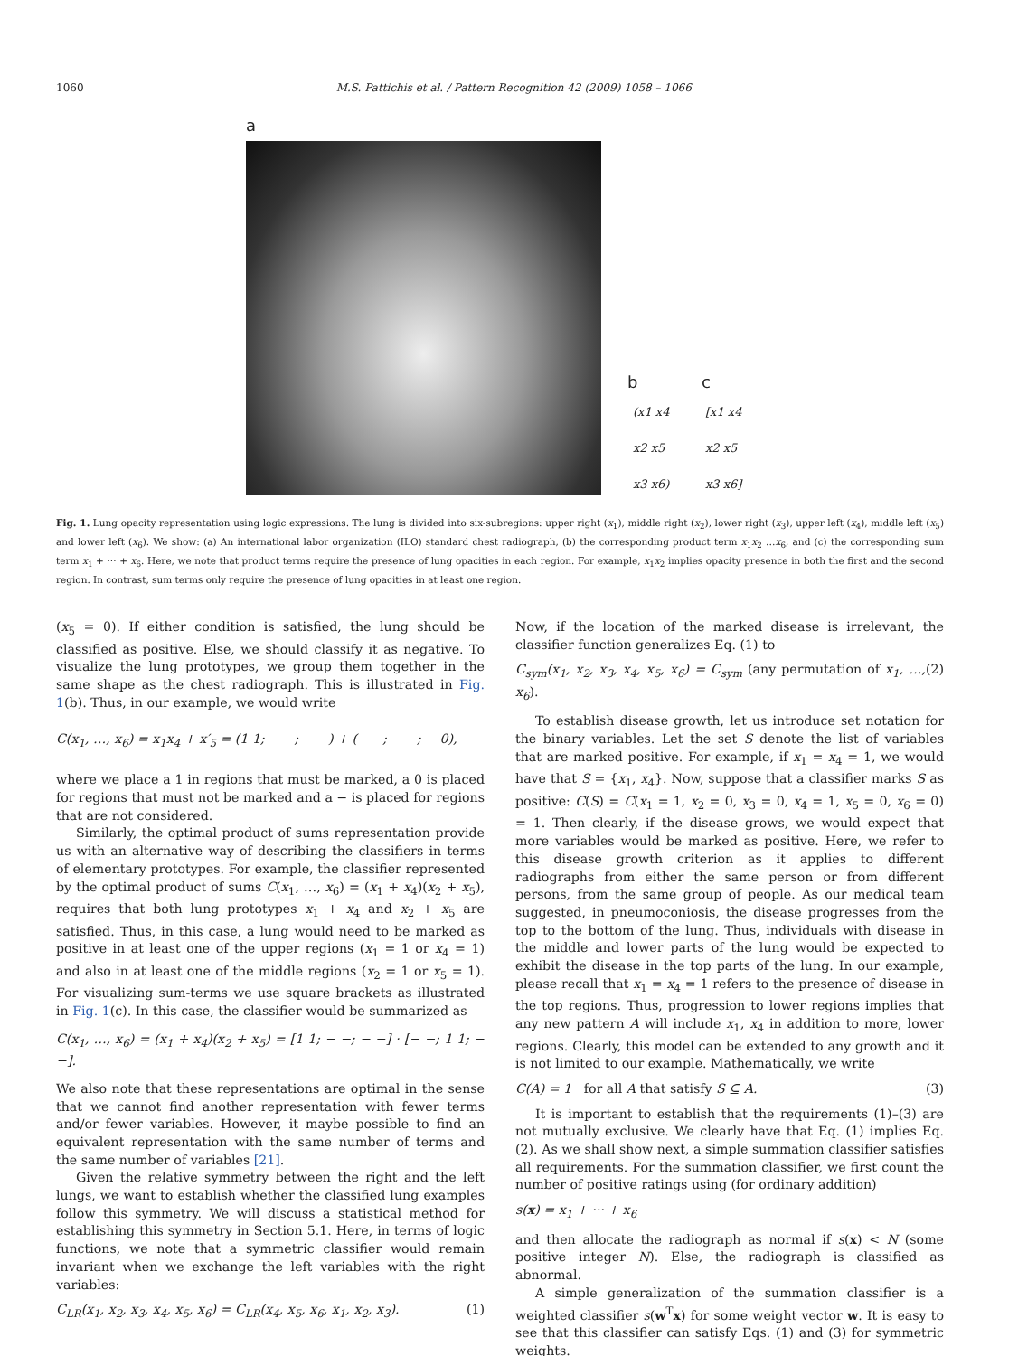1060 M.S. Pattichis et al. / Pattern Recognition 42 (2009) 1058 – 1066
a
b c
(x1 x4
x2 x5
x3 x6)
[x1 x4
x2 x5
x3 x6]
Fig. 1. Lung opacity representation using logic expressions. The lung is divided into six-subregions: upper right (x<sub>1</sub>), middle right (x<sub>2</sub>), lower right (x<sub>3</sub>), upper left (x<sub>4</sub>), middle left (x<sub>5</sub>) and lower left (x<sub>6</sub>). We show: (a) An international labor organization (ILO) standard chest radiograph, (b) the corresponding product term x<sub>1</sub>x<sub>2</sub> …x<sub>6</sub>, and (c) the corresponding sum term x<sub>1</sub> + ··· + x<sub>6</sub>. Here, we note that product terms require the presence of lung opacities in each region. For example, x<sub>1</sub>x<sub>2</sub> implies opacity presence in both the first and the second region. In contrast, sum terms only require the presence of lung opacities in at least one region.
(x<sub>5</sub> = 0). If either condition is satisfied, the lung should be classified as positive. Else, we should classify it as negative. To visualize the lung prototypes, we group them together in the same shape as the chest radiograph. This is illustrated in Fig. 1(b). Thus, in our example, we would write
C(x<sub>1</sub>, …, x<sub>6</sub>) = x<sub>1</sub>x<sub>4</sub> + x′<sub>5</sub> = (1 1; − −; − −) + (− −; − −; − 0),
where we place a 1 in regions that must be marked, a 0 is placed for regions that must not be marked and a − is placed for regions that are not considered.
Similarly, the optimal product of sums representation provide us with an alternative way of describing the classifiers in terms of elementary prototypes. For example, the classifier represented by the optimal product of sums C(x<sub>1</sub>, …, x<sub>6</sub>) = (x<sub>1</sub> + x<sub>4</sub>)(x<sub>2</sub> + x<sub>5</sub>), requires that both lung prototypes x<sub>1</sub> + x<sub>4</sub> and x<sub>2</sub> + x<sub>5</sub> are satisfied. Thus, in this case, a lung would need to be marked as positive in at least one of the upper regions (x<sub>1</sub> = 1 or x<sub>4</sub> = 1) and also in at least one of the middle regions (x<sub>2</sub> = 1 or x<sub>5</sub> = 1). For visualizing sum-terms we use square brackets as illustrated in Fig. 1(c). In this case, the classifier would be summarized as
C(x<sub>1</sub>, …, x<sub>6</sub>) = (x<sub>1</sub> + x<sub>4</sub>)(x<sub>2</sub> + x<sub>5</sub>) = [1 1; − −; − −] · [− −; 1 1; − −].
We also note that these representations are optimal in the sense that we cannot find another representation with fewer terms and/or fewer variables. However, it maybe possible to find an equivalent representation with the same number of terms and the same number of variables [21].
Given the relative symmetry between the right and the left lungs, we want to establish whether the classified lung examples follow this symmetry. We will discuss a statistical method for establishing this symmetry in Section 5.1. Here, in terms of logic functions, we note that a symmetric classifier would remain invariant when we exchange the left variables with the right variables:
C<sub>LR</sub>(x<sub>1</sub>, x<sub>2</sub>, x<sub>3</sub>, x<sub>4</sub>, x<sub>5</sub>, x<sub>6</sub>) = C<sub>LR</sub>(x<sub>4</sub>, x<sub>5</sub>, x<sub>6</sub>, x<sub>1</sub>, x<sub>2</sub>, x<sub>3</sub>). (1)
Now, if the location of the marked disease is irrelevant, the classifier function generalizes Eq. (1) to
C<sub>sym</sub>(x<sub>1</sub>, x<sub>2</sub>, x<sub>3</sub>, x<sub>4</sub>, x<sub>5</sub>, x<sub>6</sub>) = C<sub>sym</sub> (any permutation of x<sub>1</sub>, …, x<sub>6</sub>). (2)
To establish disease growth, let us introduce set notation for the binary variables. Let the set S denote the list of variables that are marked positive. For example, if x<sub>1</sub> = x<sub>4</sub> = 1, we would have that S = {x<sub>1</sub>, x<sub>4</sub>}. Now, suppose that a classifier marks S as positive: C(S) = C(x<sub>1</sub> = 1, x<sub>2</sub> = 0, x<sub>3</sub> = 0, x<sub>4</sub> = 1, x<sub>5</sub> = 0, x<sub>6</sub> = 0) = 1. Then clearly, if the disease grows, we would expect that more variables would be marked as positive. Here, we refer to this disease growth criterion as it applies to different radiographs from either the same person or from different persons, from the same group of people. As our medical team suggested, in pneumoconiosis, the disease progresses from the top to the bottom of the lung. Thus, individuals with disease in the middle and lower parts of the lung would be expected to exhibit the disease in the top parts of the lung. In our example, please recall that x<sub>1</sub> = x<sub>4</sub> = 1 refers to the presence of disease in the top regions. Thus, progression to lower regions implies that any new pattern A will include x<sub>1</sub>, x<sub>4</sub> in addition to more, lower regions. Clearly, this model can be extended to any growth and it is not limited to our example. Mathematically, we write
C(A) = 1 for all A that satisfy S ⊆ A. (3)
It is important to establish that the requirements (1)–(3) are not mutually exclusive. We clearly have that Eq. (1) implies Eq. (2). As we shall show next, a simple summation classifier satisfies all requirements. For the summation classifier, we first count the number of positive ratings using (for ordinary addition)
s(x) = x<sub>1</sub> + ··· + x<sub>6</sub>
and then allocate the radiograph as normal if s(x) < N (some positive integer N). Else, the radiograph is classified as abnormal.
A simple generalization of the summation classifier is a weighted classifier s(w<sup>T</sup>x) for some weight vector w. It is easy to see that this classifier can satisfy Eqs. (1) and (3) for symmetric weights.